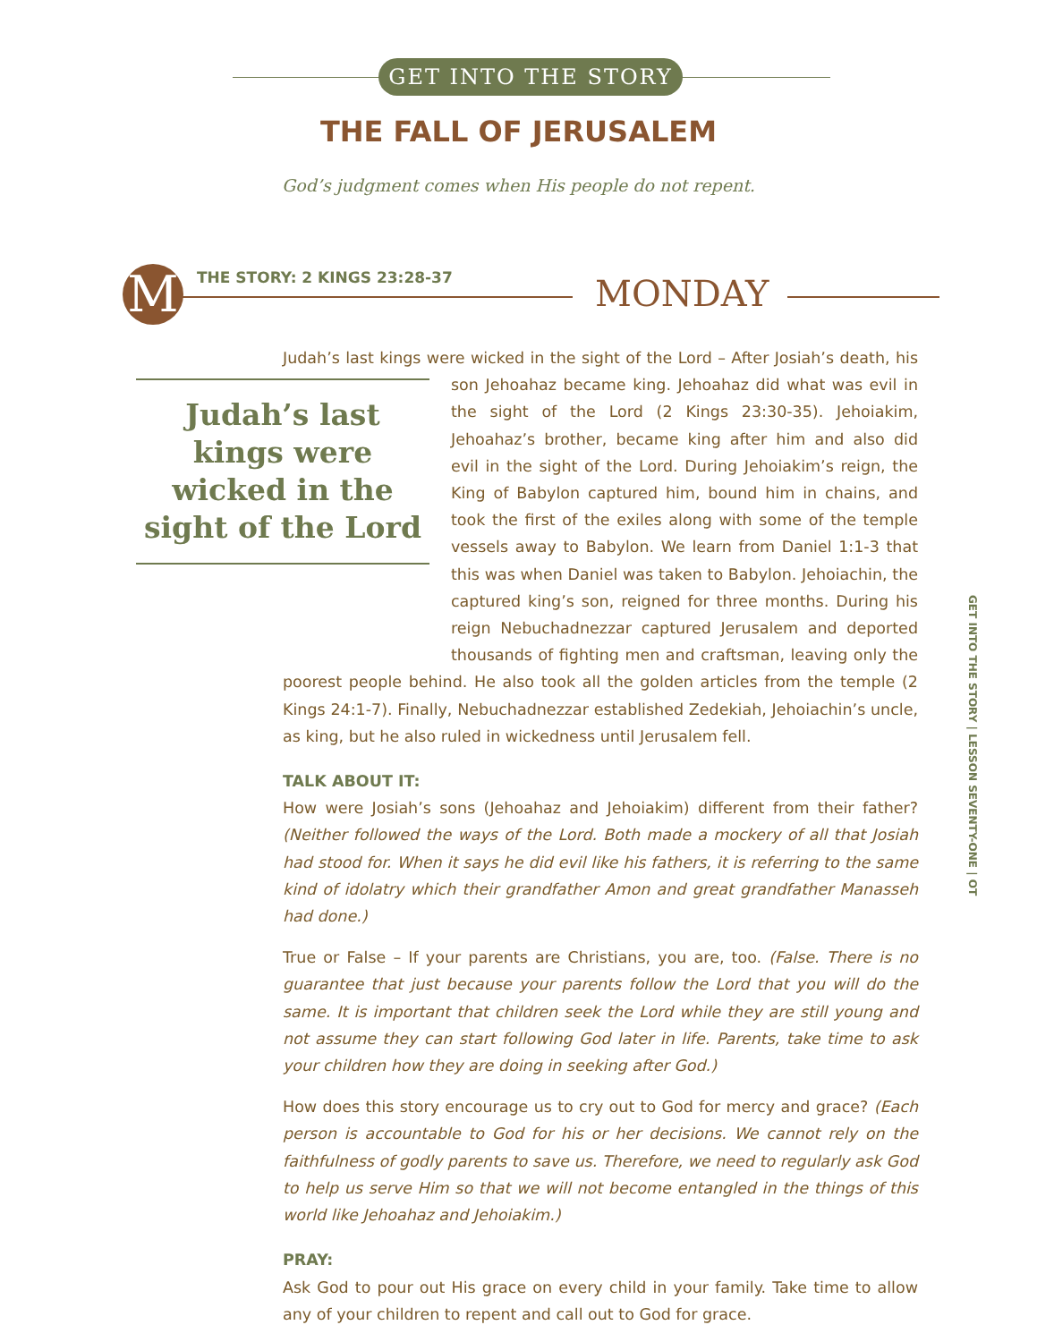GET INTO THE STORY
THE FALL OF JERUSALEM
God’s judgment comes when His people do not repent.
M THE STORY: 2 KINGS 23:28-37 MONDAY
Judah’s last kings were wicked in the sight of the Lord
Judah’s last kings were wicked in the sight of the Lord – After Josiah’s death, his son Jehoahaz became king. Jehoahaz did what was evil in the sight of the Lord (2 Kings 23:30-35). Jehoiakim, Jehoahaz’s brother, became king after him and also did evil in the sight of the Lord. During Jehoiakim’s reign, the King of Babylon captured him, bound him in chains, and took the first of the exiles along with some of the temple vessels away to Babylon. We learn from Daniel 1:1-3 that this was when Daniel was taken to Babylon. Jehoiachin, the captured king’s son, reigned for three months. During his reign Nebuchadnezzar captured Jerusalem and deported thousands of fighting men and craftsman, leaving only the poorest people behind. He also took all the golden articles from the temple (2 Kings 24:1-7). Finally, Nebuchadnezzar established Zedekiah, Jehoiachin’s uncle, as king, but he also ruled in wickedness until Jerusalem fell.
TALK ABOUT IT:
How were Josiah’s sons (Jehoahaz and Jehoiakim) different from their father? (Neither followed the ways of the Lord. Both made a mockery of all that Josiah had stood for. When it says he did evil like his fathers, it is referring to the same kind of idolatry which their grandfather Amon and great grandfather Manasseh had done.)
True or False – If your parents are Christians, you are, too. (False. There is no guarantee that just because your parents follow the Lord that you will do the same. It is important that children seek the Lord while they are still young and not assume they can start following God later in life. Parents, take time to ask your children how they are doing in seeking after God.)
How does this story encourage us to cry out to God for mercy and grace? (Each person is accountable to God for his or her decisions. We cannot rely on the faithfulness of godly parents to save us. Therefore, we need to regularly ask God to help us serve Him so that we will not become entangled in the things of this world like Jehoahaz and Jehoiakim.)
PRAY:
Ask God to pour out His grace on every child in your family. Take time to allow any of your children to repent and call out to God for grace.
GET INTO THE STORY | LESSON SEVENTY-ONE | OT